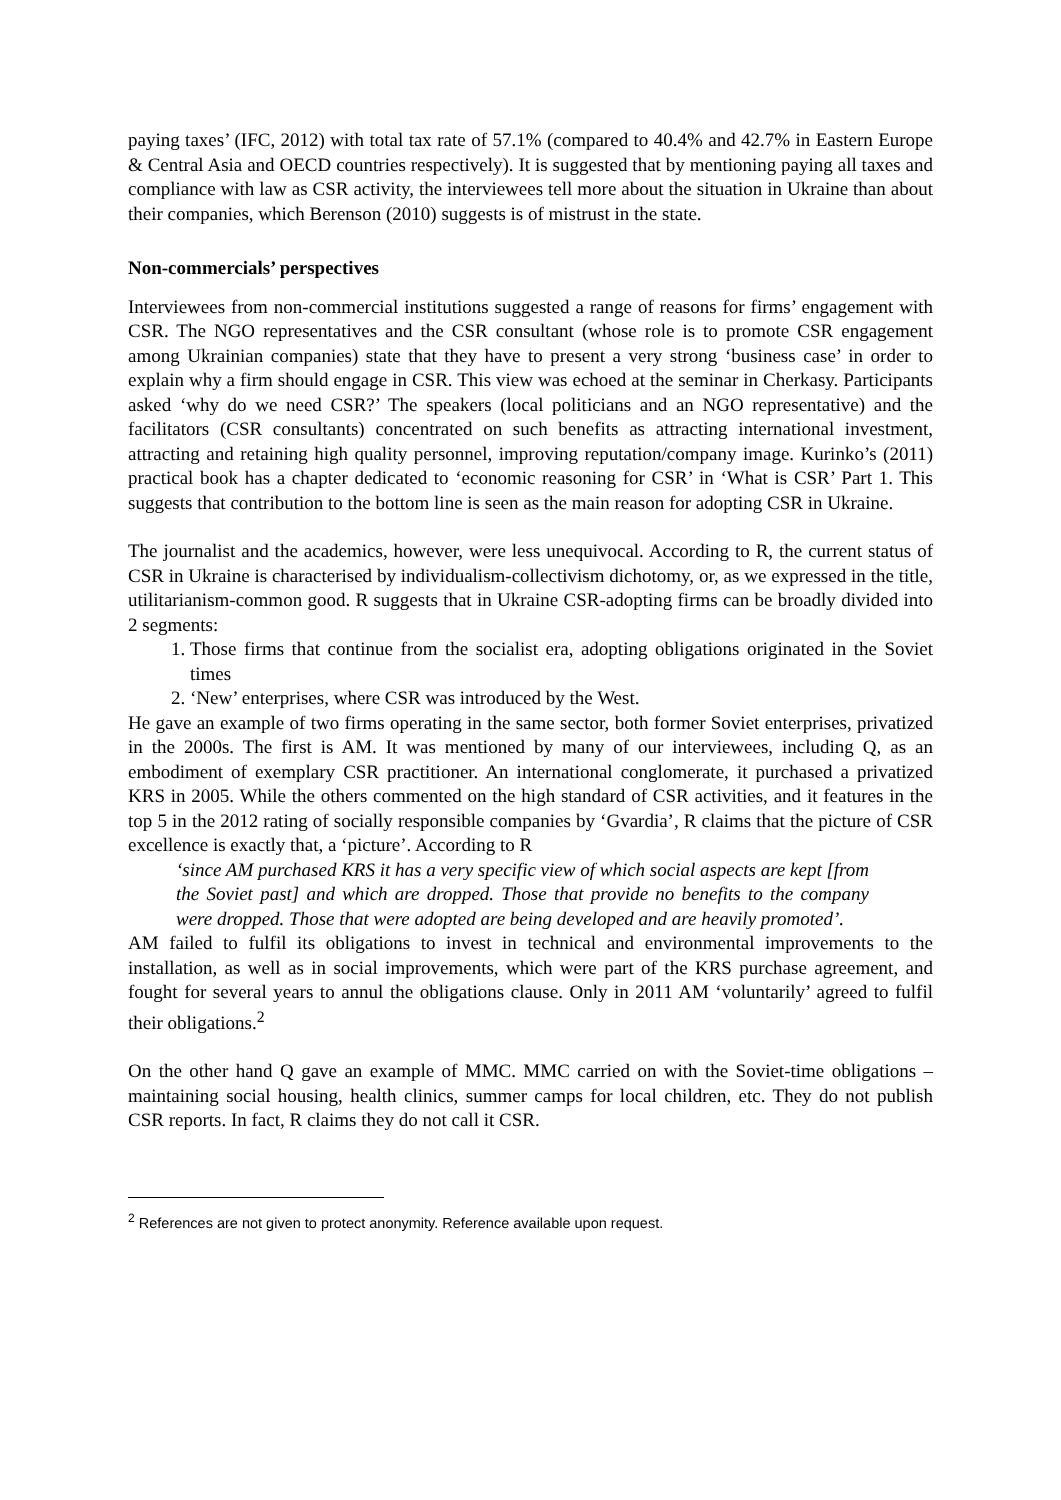paying taxes’ (IFC, 2012) with total tax rate of 57.1% (compared to 40.4% and 42.7% in Eastern Europe & Central Asia and OECD countries respectively). It is suggested that by mentioning paying all taxes and compliance with law as CSR activity, the interviewees tell more about the situation in Ukraine than about their companies, which Berenson (2010) suggests is of mistrust in the state.
Non-commercials’ perspectives
Interviewees from non-commercial institutions suggested a range of reasons for firms’ engagement with CSR. The NGO representatives and the CSR consultant (whose role is to promote CSR engagement among Ukrainian companies) state that they have to present a very strong ‘business case’ in order to explain why a firm should engage in CSR. This view was echoed at the seminar in Cherkasy. Participants asked ‘why do we need CSR?’ The speakers (local politicians and an NGO representative) and the facilitators (CSR consultants) concentrated on such benefits as attracting international investment, attracting and retaining high quality personnel, improving reputation/company image. Kurinko’s (2011) practical book has a chapter dedicated to ‘economic reasoning for CSR’ in ‘What is CSR’ Part 1. This suggests that contribution to the bottom line is seen as the main reason for adopting CSR in Ukraine.
The journalist and the academics, however, were less unequivocal. According to R, the current status of CSR in Ukraine is characterised by individualism-collectivism dichotomy, or, as we expressed in the title, utilitarianism-common good. R suggests that in Ukraine CSR-adopting firms can be broadly divided into 2 segments:
1. Those firms that continue from the socialist era, adopting obligations originated in the Soviet times
2. ‘New’ enterprises, where CSR was introduced by the West.
He gave an example of two firms operating in the same sector, both former Soviet enterprises, privatized in the 2000s. The first is AM. It was mentioned by many of our interviewees, including Q, as an embodiment of exemplary CSR practitioner. An international conglomerate, it purchased a privatized KRS in 2005. While the others commented on the high standard of CSR activities, and it features in the top 5 in the 2012 rating of socially responsible companies by ‘Gvardia’, R claims that the picture of CSR excellence is exactly that, a ‘picture’. According to R
‘since AM purchased KRS it has a very specific view of which social aspects are kept [from the Soviet past] and which are dropped. Those that provide no benefits to the company were dropped. Those that were adopted are being developed and are heavily promoted’.
AM failed to fulfil its obligations to invest in technical and environmental improvements to the installation, as well as in social improvements, which were part of the KRS purchase agreement, and fought for several years to annul the obligations clause. Only in 2011 AM ‘voluntarily’ agreed to fulfil their obligations.<sup>2</sup>
On the other hand Q gave an example of MMC. MMC carried on with the Soviet-time obligations – maintaining social housing, health clinics, summer camps for local children, etc. They do not publish CSR reports. In fact, R claims they do not call it CSR.
<sup>2</sup> References are not given to protect anonymity. Reference available upon request.